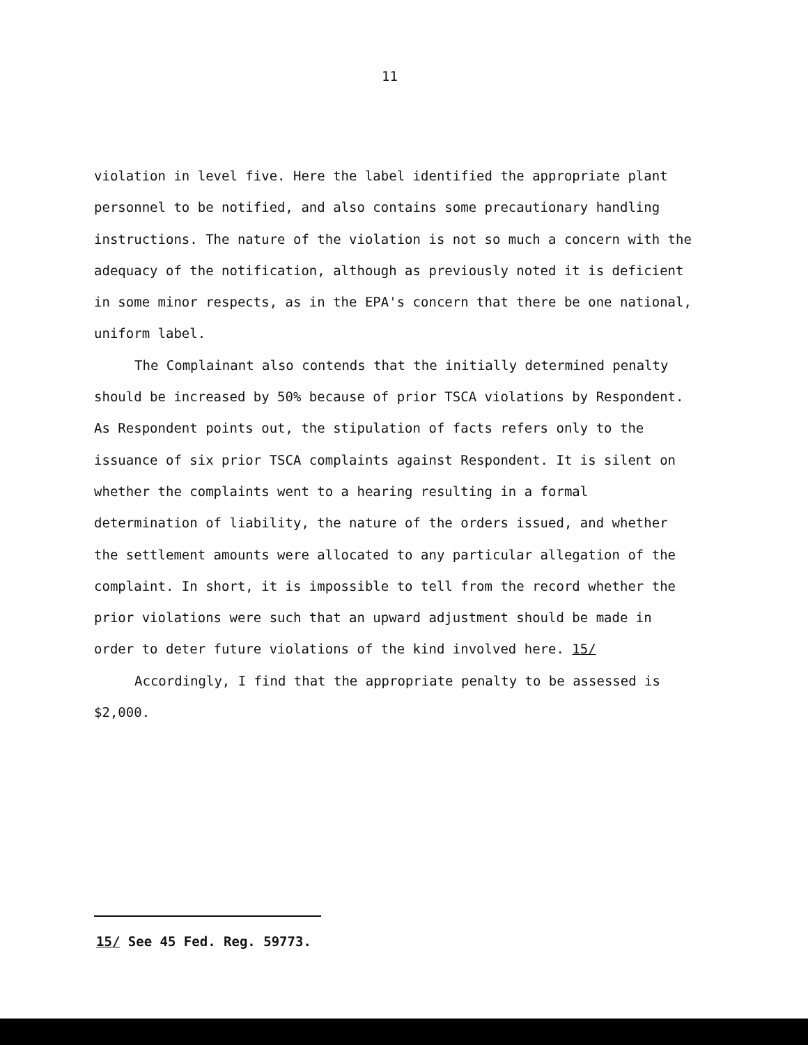11
violation in level five. Here the label identified the appropriate plant personnel to be notified, and also contains some precautionary handling instructions. The nature of the violation is not so much a concern with the adequacy of the notification, although as previously noted it is deficient in some minor respects, as in the EPA's concern that there be one national, uniform label.
The Complainant also contends that the initially determined penalty should be increased by 50% because of prior TSCA violations by Respondent. As Respondent points out, the stipulation of facts refers only to the issuance of six prior TSCA complaints against Respondent. It is silent on whether the complaints went to a hearing resulting in a formal determination of liability, the nature of the orders issued, and whether the settlement amounts were allocated to any particular allegation of the complaint. In short, it is impossible to tell from the record whether the prior violations were such that an upward adjustment should be made in order to deter future violations of the kind involved here. 15/
Accordingly, I find that the appropriate penalty to be assessed is $2,000.
15/ See 45 Fed. Reg. 59773.